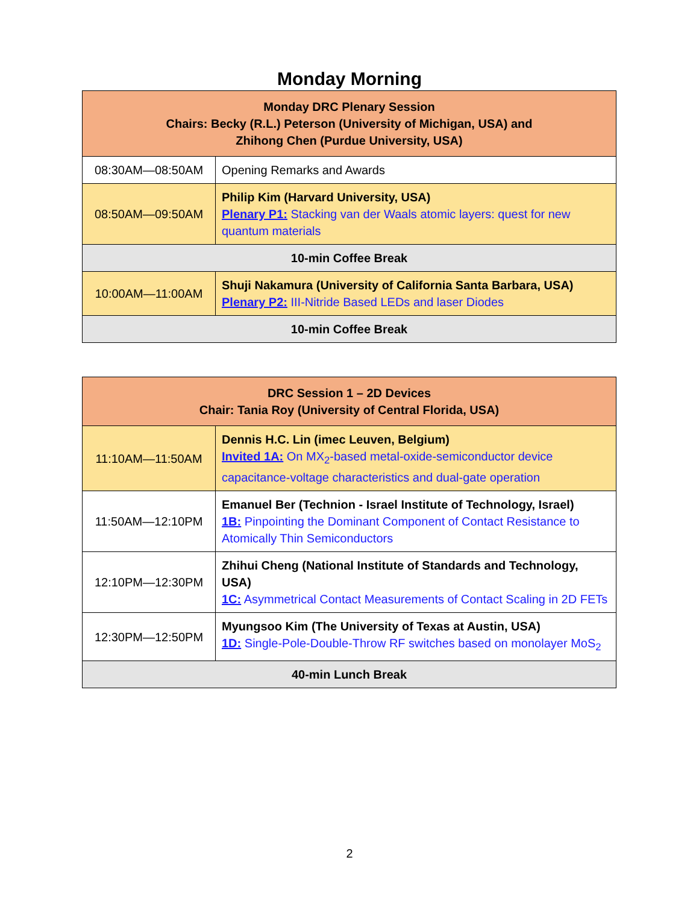Monday Morning
| Monday DRC Plenary Session Chairs: Becky (R.L.) Peterson (University of Michigan, USA) and Zhihong Chen (Purdue University, USA) | |
| --- | --- |
| 08:30AM—08:50AM | Opening Remarks and Awards |
| 08:50AM—09:50AM | Philip Kim (Harvard University, USA) Plenary P1: Stacking van der Waals atomic layers: quest for new quantum materials |
| 10-min Coffee Break | |
| 10:00AM—11:00AM | Shuji Nakamura (University of California Santa Barbara, USA) Plenary P2: III-Nitride Based LEDs and laser Diodes |
| 10-min Coffee Break | |
| DRC Session 1 – 2D Devices Chair: Tania Roy (University of Central Florida, USA) | |
| --- | --- |
| 11:10AM—11:50AM | Dennis H.C. Lin (imec Leuven, Belgium) Invited 1A: On MX<sub>2</sub>-based metal-oxide-semiconductor device capacitance-voltage characteristics and dual-gate operation |
| 11:50AM—12:10PM | Emanuel Ber (Technion - Israel Institute of Technology, Israel) 1B: Pinpointing the Dominant Component of Contact Resistance to Atomically Thin Semiconductors |
| 12:10PM—12:30PM | Zhihui Cheng (National Institute of Standards and Technology, USA) 1C: Asymmetrical Contact Measurements of Contact Scaling in 2D FETs |
| 12:30PM—12:50PM | Myungsoo Kim (The University of Texas at Austin, USA) 1D: Single-Pole-Double-Throw RF switches based on monolayer MoS<sub>2</sub> |
| 40-min Lunch Break | |
2